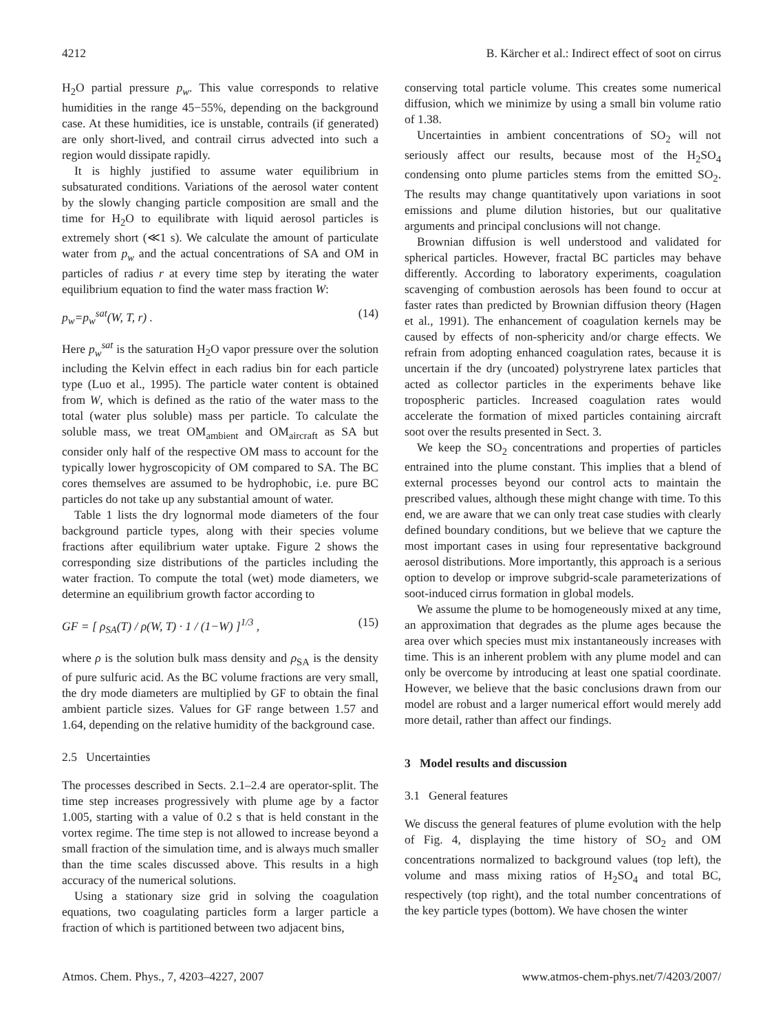4212 B. Kärcher et al.: Indirect effect of soot on cirrus
H<sub>2</sub>O partial pressure p<sub>w</sub>. This value corresponds to relative humidities in the range 45−55%, depending on the background case. At these humidities, ice is unstable, contrails (if generated) are only short-lived, and contrail cirrus advected into such a region would dissipate rapidly.
It is highly justified to assume water equilibrium in subsaturated conditions. Variations of the aerosol water content by the slowly changing particle composition are small and the time for H<sub>2</sub>O to equilibrate with liquid aerosol particles is extremely short (≪1 s). We calculate the amount of particulate water from p<sub>w</sub> and the actual concentrations of SA and OM in particles of radius r at every time step by iterating the water equilibrium equation to find the water mass fraction W:
p<sub>w</sub>=p<sub>w</sub><sup>sat</sup>(W, T, r) . (14)
Here p<sub>w</sub><sup>sat</sup> is the saturation H<sub>2</sub>O vapor pressure over the solution including the Kelvin effect in each radius bin for each particle type (Luo et al., 1995). The particle water content is obtained from W, which is defined as the ratio of the water mass to the total (water plus soluble) mass per particle. To calculate the soluble mass, we treat OM<sub>ambient</sub> and OM<sub>aircraft</sub> as SA but consider only half of the respective OM mass to account for the typically lower hygroscopicity of OM compared to SA. The BC cores themselves are assumed to be hydrophobic, i.e. pure BC particles do not take up any substantial amount of water.
Table 1 lists the dry lognormal mode diameters of the four background particle types, along with their species volume fractions after equilibrium water uptake. Figure 2 shows the corresponding size distributions of the particles including the water fraction. To compute the total (wet) mode diameters, we determine an equilibrium growth factor according to
GF = [ ρ<sub>SA</sub>(T) / ρ(W, T) · 1 / (1−W) ]<sup>1/3</sup> , (15)
where ρ is the solution bulk mass density and ρ<sub>SA</sub> is the density of pure sulfuric acid. As the BC volume fractions are very small, the dry mode diameters are multiplied by GF to obtain the final ambient particle sizes. Values for GF range between 1.57 and 1.64, depending on the relative humidity of the background case.
2.5 Uncertainties
The processes described in Sects. 2.1–2.4 are operator-split. The time step increases progressively with plume age by a factor 1.005, starting with a value of 0.2 s that is held constant in the vortex regime. The time step is not allowed to increase beyond a small fraction of the simulation time, and is always much smaller than the time scales discussed above. This results in a high accuracy of the numerical solutions.
Using a stationary size grid in solving the coagulation equations, two coagulating particles form a larger particle a fraction of which is partitioned between two adjacent bins,
conserving total particle volume. This creates some numerical diffusion, which we minimize by using a small bin volume ratio of 1.38.
Uncertainties in ambient concentrations of SO<sub>2</sub> will not seriously affect our results, because most of the H<sub>2</sub>SO<sub>4</sub> condensing onto plume particles stems from the emitted SO<sub>2</sub>. The results may change quantitatively upon variations in soot emissions and plume dilution histories, but our qualitative arguments and principal conclusions will not change.
Brownian diffusion is well understood and validated for spherical particles. However, fractal BC particles may behave differently. According to laboratory experiments, coagulation scavenging of combustion aerosols has been found to occur at faster rates than predicted by Brownian diffusion theory (Hagen et al., 1991). The enhancement of coagulation kernels may be caused by effects of non-sphericity and/or charge effects. We refrain from adopting enhanced coagulation rates, because it is uncertain if the dry (uncoated) polystryrene latex particles that acted as collector particles in the experiments behave like tropospheric particles. Increased coagulation rates would accelerate the formation of mixed particles containing aircraft soot over the results presented in Sect. 3.
We keep the SO<sub>2</sub> concentrations and properties of particles entrained into the plume constant. This implies that a blend of external processes beyond our control acts to maintain the prescribed values, although these might change with time. To this end, we are aware that we can only treat case studies with clearly defined boundary conditions, but we believe that we capture the most important cases in using four representative background aerosol distributions. More importantly, this approach is a serious option to develop or improve subgrid-scale parameterizations of soot-induced cirrus formation in global models.
We assume the plume to be homogeneously mixed at any time, an approximation that degrades as the plume ages because the area over which species must mix instantaneously increases with time. This is an inherent problem with any plume model and can only be overcome by introducing at least one spatial coordinate. However, we believe that the basic conclusions drawn from our model are robust and a larger numerical effort would merely add more detail, rather than affect our findings.
3 Model results and discussion
3.1 General features
We discuss the general features of plume evolution with the help of Fig. 4, displaying the time history of SO<sub>2</sub> and OM concentrations normalized to background values (top left), the volume and mass mixing ratios of H<sub>2</sub>SO<sub>4</sub> and total BC, respectively (top right), and the total number concentrations of the key particle types (bottom). We have chosen the winter
Atmos. Chem. Phys., 7, 4203–4227, 2007 www.atmos-chem-phys.net/7/4203/2007/